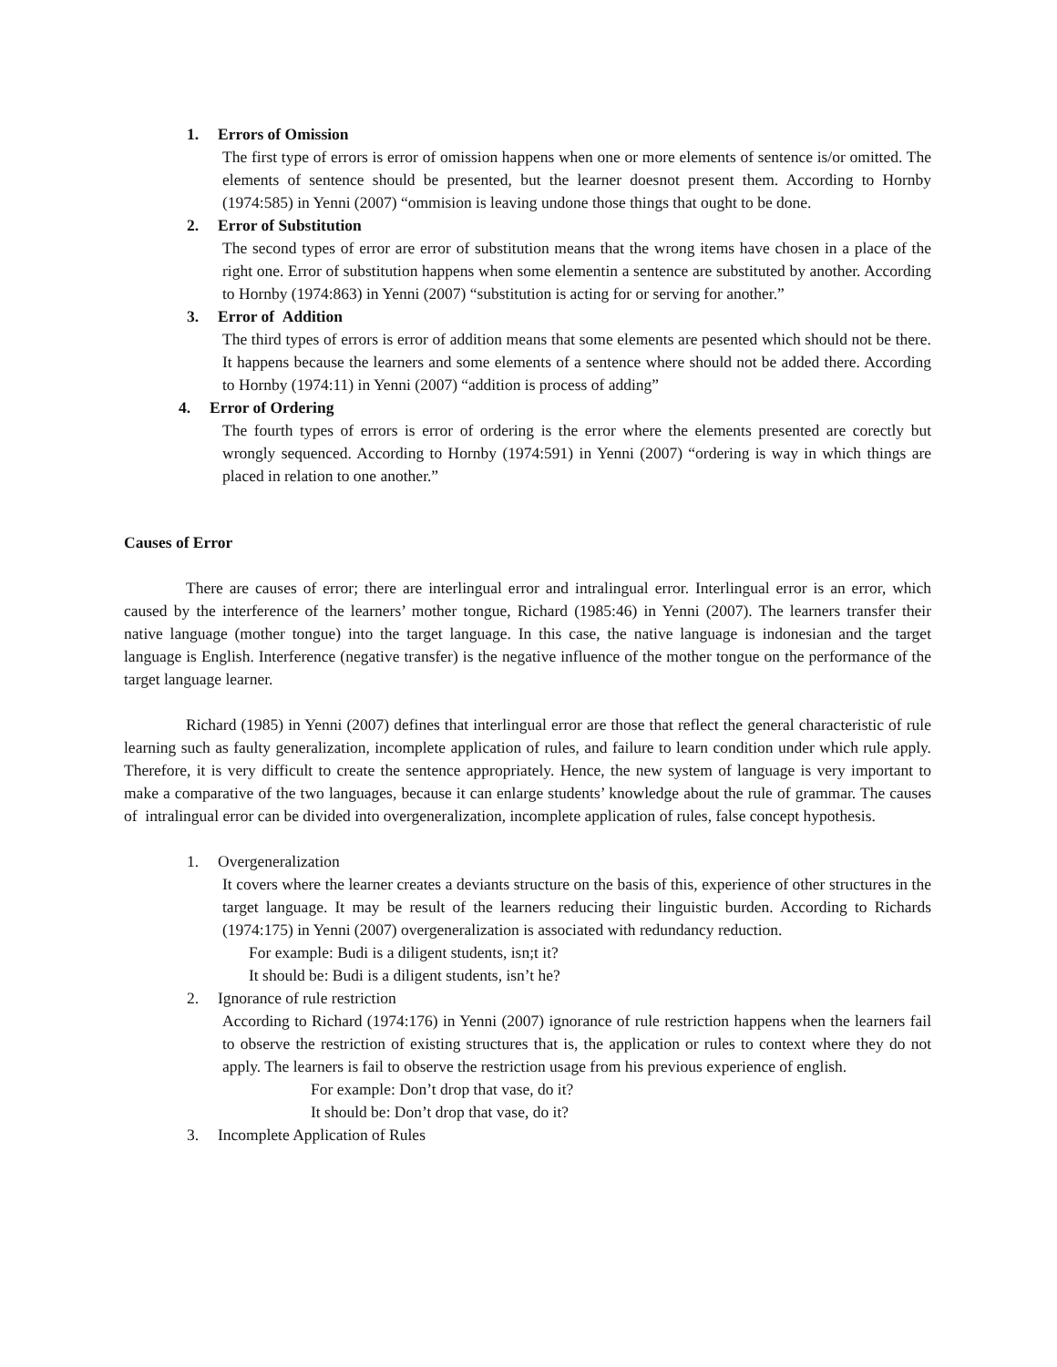1. Errors of Omission
The first type of errors is error of omission happens when one or more elements of sentence is/or omitted. The elements of sentence should be presented, but the learner doesnot present them. According to Hornby (1974:585) in Yenni (2007) “ommision is leaving undone those things that ought to be done.
2. Error of Substitution
The second types of error are error of substitution means that the wrong items have chosen in a place of the right one. Error of substitution happens when some elementin a sentence are substituted by another. According to Hornby (1974:863) in Yenni (2007) “substitution is acting for or serving for another.”
3. Error of Addition
The third types of errors is error of addition means that some elements are pesented which should not be there. It happens because the learners and some elements of a sentence where should not be added there. According to Hornby (1974:11) in Yenni (2007) “addition is process of adding”
4. Error of Ordering
The fourth types of errors is error of ordering is the error where the elements presented are corectly but wrongly sequenced. According to Hornby (1974:591) in Yenni (2007) “ordering is way in which things are placed in relation to one another.”
Causes of Error
There are causes of error; there are interlingual error and intralingual error. Interlingual error is an error, which caused by the interference of the learners’ mother tongue, Richard (1985:46) in Yenni (2007). The learners transfer their native language (mother tongue) into the target language. In this case, the native language is indonesian and the target language is English. Interference (negative transfer) is the negative influence of the mother tongue on the performance of the target language learner.
Richard (1985) in Yenni (2007) defines that interlingual error are those that reflect the general characteristic of rule learning such as faulty generalization, incomplete application of rules, and failure to learn condition under which rule apply. Therefore, it is very difficult to create the sentence appropriately. Hence, the new system of language is very important to make a comparative of the two languages, because it can enlarge students’ knowledge about the rule of grammar. The causes of intralingual error can be divided into overgeneralization, incomplete application of rules, false concept hypothesis.
1. Overgeneralization
It covers where the learner creates a deviants structure on the basis of this, experience of other structures in the target language. It may be result of the learners reducing their linguistic burden. According to Richards (1974:175) in Yenni (2007) overgeneralization is associated with redundancy reduction.
For example: Budi is a diligent students, isn;t it?
It should be: Budi is a diligent students, isn’t he?
2. Ignorance of rule restriction
According to Richard (1974:176) in Yenni (2007) ignorance of rule restriction happens when the learners fail to observe the restriction of existing structures that is, the application or rules to context where they do not apply. The learners is fail to observe the restriction usage from his previous experience of english.
For example: Don’t drop that vase, do it?
It should be: Don’t drop that vase, do it?
3. Incomplete Application of Rules